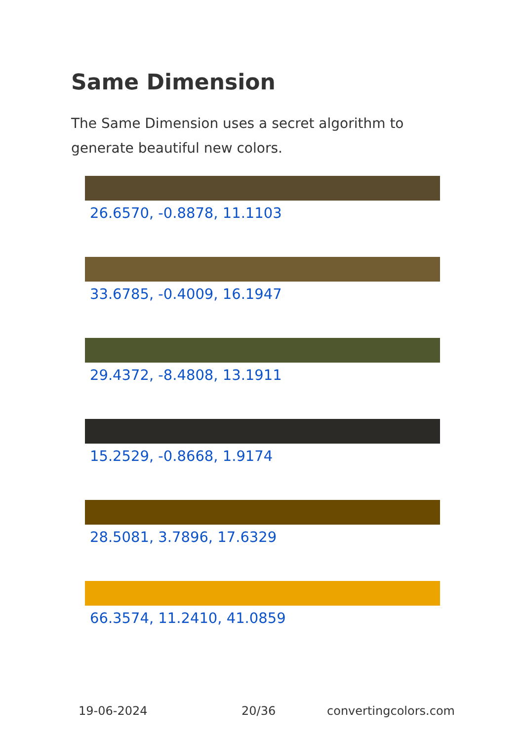Same Dimension
The Same Dimension uses a secret algorithm to generate beautiful new colors.
26.6570, -0.8878, 11.1103
33.6785, -0.4009, 16.1947
29.4372, -8.4808, 13.1911
15.2529, -0.8668, 1.9174
28.5081, 3.7896, 17.6329
66.3574, 11.2410, 41.0859
19-06-2024 20/36 convertingcolors.com